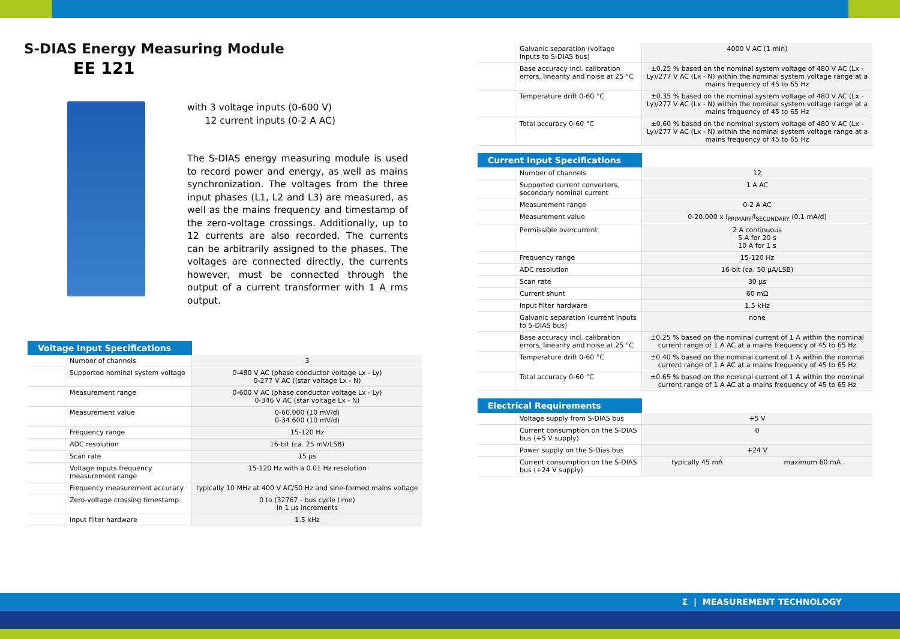S-DIAS Energy Measuring Module
EE 121
with 3 voltage inputs (0-600 V)
12 current inputs (0-2 A AC)
The S-DIAS energy measuring module is used to record power and energy, as well as mains synchronization. The voltages from the three input phases (L1, L2 and L3) are measured, as well as the mains frequency and timestamp of the zero-voltage crossings. Additionally, up to 12 currents are also recorded. The currents can be arbitrarily assigned to the phases. The voltages are connected directly, the currents however, must be connected through the output of a current transformer with 1 A rms output.
Voltage Input Specifications
| | Number of channels | 3 |
| | Supported nominal system voltage | 0-480 V AC (phase conductor voltage Lx - Ly) 0-277 V AC ((star voltage Lx - N) |
| | Measurement range | 0-600 V AC (phase conductor voltage Lx - Ly) 0-346 V AC (star voltage Lx - N) |
| | Measurement value | 0-60.000 (10 mV/d) 0-34.600 (10 mV/d) |
| | Frequency range | 15-120 Hz |
| | ADC resolution | 16-bit (ca. 25 mV/LSB) |
| | Scan rate | 15 µs |
| | Voltage inputs frequency measurement range | 15-120 Hz with a 0.01 Hz resolution |
| | Frequency measurement accuracy | typically 10 MHz at 400 V AC/50 Hz and sine-formed mains voltage |
| | Zero-voltage crossing timestamp | 0 to (32767 - bus cycle time) in 1 µs increments |
| | Input filter hardware | 1.5 kHz |
| | Galvanic separation (voltage inputs to S-DIAS bus) | 4000 V AC (1 min) |
| | Base accuracy incl. calibration errors, linearity and noise at 25 °C | ±0.25 % based on the nominal system voltage of 480 V AC (Lx - Ly)/277 V AC (Lx - N) within the nominal system voltage range at a mains frequency of 45 to 65 Hz |
| | Temperature drift 0-60 °C | ±0.35 % based on the nominal system voltage of 480 V AC (Lx - Ly)/277 V AC (Lx - N) within the nominal system voltage range at a mains frequency of 45 to 65 Hz |
| | Total accuracy 0-60 °C | ±0.60 % based on the nominal system voltage of 480 V AC (Lx - Ly)/277 V AC (Lx - N) within the nominal system voltage range at a mains frequency of 45 to 65 Hz |
Current Input Specifications
| | Number of channels | 12 |
| | Supported current converters, secondary nominal current | 1 A AC |
| | Measurement range | 0-2 A AC |
| | Measurement value | 0-20.000 x I<sub>PRIMARY</sub>/I<sub>SECUNDARY</sub> (0.1 mA/d) |
| | Permissible overcurrent | 2 A continuous 5 A for 20 s 10 A for 1 s |
| | Frequency range | 15-120 Hz |
| | ADC resolution | 16-bit (ca. 50 µA/LSB) |
| | Scan rate | 30 µs |
| | Current shunt | 60 mΩ |
| | Input filter hardware | 1.5 kHz |
| | Galvanic separation (current inputs to S-DIAS bus) | none |
| | Base accuracy incl. calibration errors, linearity and noise at 25 °C | ±0.25 % based on the nominal current of 1 A within the nominal current range of 1 A AC at a mains frequency of 45 to 65 Hz |
| | Temperature drift 0-60 °C | ±0.40 % based on the nominal current of 1 A within the nominal current range of 1 A AC at a mains frequency of 45 to 65 Hz |
| | Total accuracy 0-60 °C | ±0.65 % based on the nominal current of 1 A within the nominal current range of 1 A AC at a mains frequency of 45 to 65 Hz |
Electrical Requirements
| | Voltage supply from S-DIAS bus | +5 V | |
| | Current consumption on the S-DIAS bus (+5 V supply) | 0 | |
| | Power supply on the S-Dias bus | +24 V | |
| | Current consumption on the S-DIAS bus (+24 V supply) | typically 45 mA | maximum 60 mA |
Σ | MEASUREMENT TECHNOLOGY